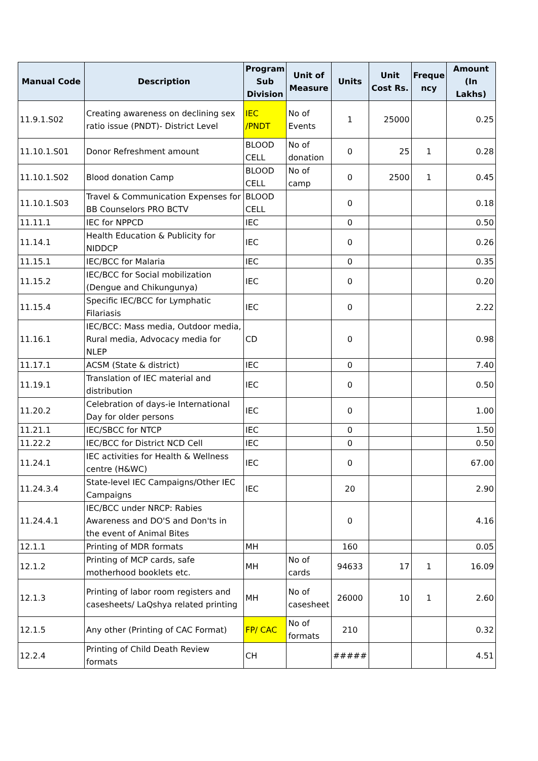| Manual Code | Description | Program Sub Division | Unit of Measure | Units | Unit Cost Rs. | Freque ncy | Amount (In Lakhs) |
| --- | --- | --- | --- | --- | --- | --- | --- |
| 11.9.1.S02 | Creating awareness on declining sex ratio issue (PNDT)- District Level | IEC /PNDT | No of Events | 1 | 25000 | | 0.25 |
| 11.10.1.S01 | Donor Refreshment amount | BLOOD CELL | No of donation | 0 | 25 | 1 | 0.28 |
| 11.10.1.S02 | Blood donation Camp | BLOOD CELL | No of camp | 0 | 2500 | 1 | 0.45 |
| 11.10.1.S03 | Travel & Communication Expenses for BB Counselors PRO BCTV | BLOOD CELL | | 0 | | | 0.18 |
| 11.11.1 | IEC for NPPCD | IEC | | 0 | | | 0.50 |
| 11.14.1 | Health Education & Publicity for NIDDCP | IEC | | 0 | | | 0.26 |
| 11.15.1 | IEC/BCC for Malaria | IEC | | 0 | | | 0.35 |
| 11.15.2 | IEC/BCC for Social mobilization (Dengue and Chikungunya) | IEC | | 0 | | | 0.20 |
| 11.15.4 | Specific IEC/BCC for Lymphatic Filariasis | IEC | | 0 | | | 2.22 |
| 11.16.1 | IEC/BCC: Mass media, Outdoor media, Rural media, Advocacy media for NLEP | CD | | 0 | | | 0.98 |
| 11.17.1 | ACSM (State & district) | IEC | | 0 | | | 7.40 |
| 11.19.1 | Translation of IEC material and distribution | IEC | | 0 | | | 0.50 |
| 11.20.2 | Celebration of days-ie International Day for older persons | IEC | | 0 | | | 1.00 |
| 11.21.1 | IEC/SBCC for NTCP | IEC | | 0 | | | 1.50 |
| 11.22.2 | IEC/BCC for District NCD Cell | IEC | | 0 | | | 0.50 |
| 11.24.1 | IEC activities for Health & Wellness centre (H&WC) | IEC | | 0 | | | 67.00 |
| 11.24.3.4 | State-level IEC Campaigns/Other IEC Campaigns | IEC | | 20 | | | 2.90 |
| 11.24.4.1 | IEC/BCC under NRCP: Rabies Awareness and DO'S and Don'ts in the event of Animal Bites | | | 0 | | | 4.16 |
| 12.1.1 | Printing of MDR formats | MH | | 160 | | | 0.05 |
| 12.1.2 | Printing of MCP cards, safe motherhood booklets etc. | MH | No of cards | 94633 | 17 | 1 | 16.09 |
| 12.1.3 | Printing of labor room registers and casesheets/ LaQshya related printing | MH | No of casesheet | 26000 | 10 | 1 | 2.60 |
| 12.1.5 | Any other (Printing of CAC Format) | FP/ CAC | No of formats | 210 | | | 0.32 |
| 12.2.4 | Printing of Child Death Review formats | CH | | ##### | | | 4.51 |